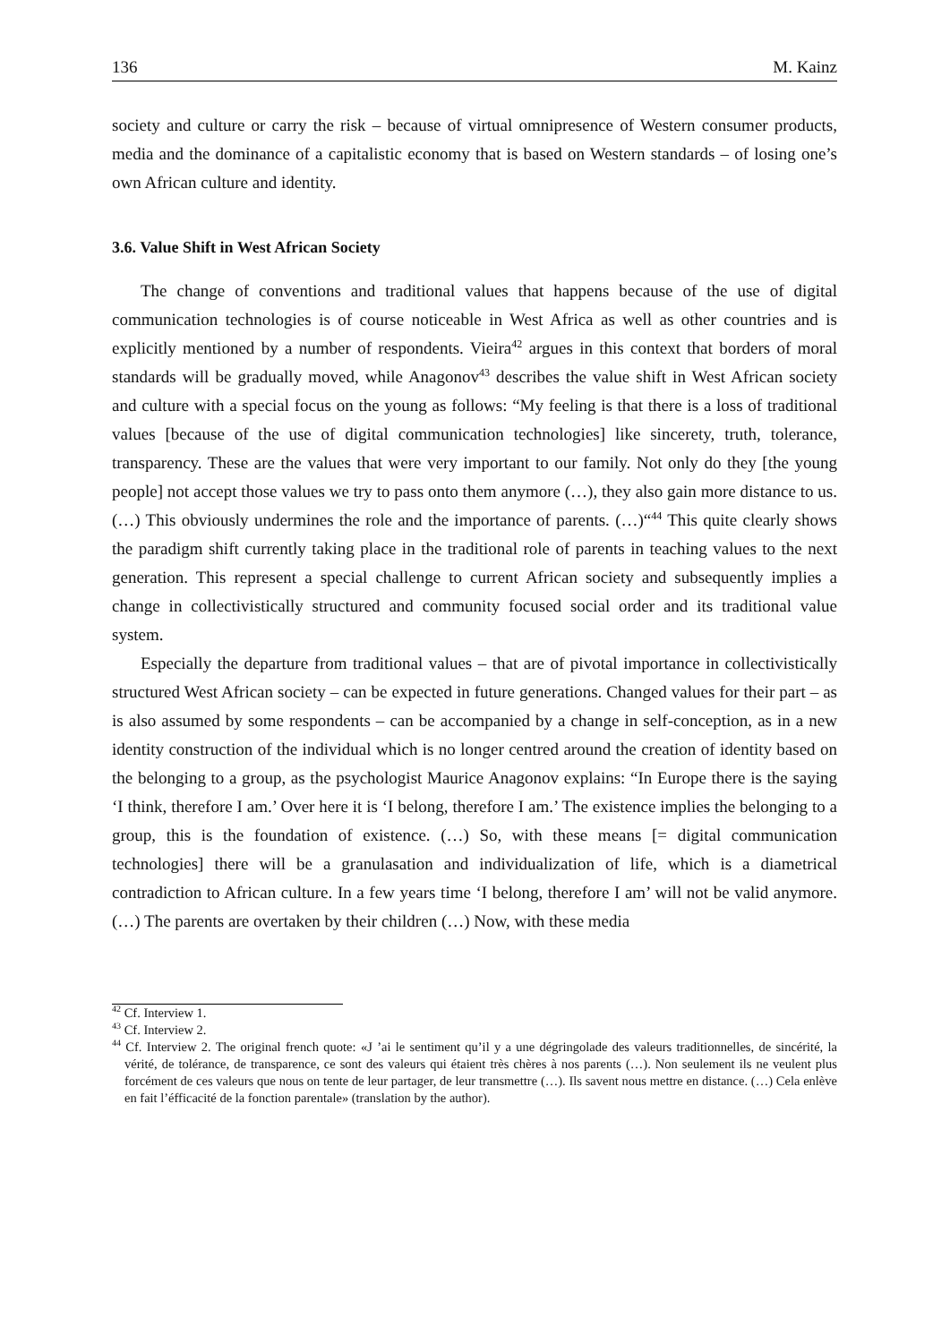136 M. Kainz
society and culture or carry the risk – because of virtual omnipresence of Western consumer products, media and the dominance of a capitalistic economy that is based on Western standards – of losing one’s own African culture and identity.
3.6. Value Shift in West African Society
The change of conventions and traditional values that happens because of the use of digital communication technologies is of course noticeable in West Africa as well as other countries and is explicitly mentioned by a number of respondents. Vieira<sup>42</sup> argues in this context that borders of moral standards will be gradually moved, while Anagonov<sup>43</sup> describes the value shift in West African society and culture with a special focus on the young as follows: “My feeling is that there is a loss of traditional values [because of the use of digital communication technologies] like sincerety, truth, tolerance, transparency. These are the values that were very important to our family. Not only do they [the young people] not accept those values we try to pass onto them anymore (…), they also gain more distance to us. (…) This obviously undermines the role and the importance of parents. (…)“<sup>44</sup> This quite clearly shows the paradigm shift currently taking place in the traditional role of parents in teaching values to the next generation. This represent a special challenge to current African society and subsequently implies a change in collectivistically structured and community focused social order and its traditional value system.
Especially the departure from traditional values – that are of pivotal importance in collectivistically structured West African society – can be expected in future generations. Changed values for their part – as is also assumed by some respondents – can be accompanied by a change in self-conception, as in a new identity construction of the individual which is no longer centred around the creation of identity based on the belonging to a group, as the psychologist Maurice Anagonov explains: “In Europe there is the saying ‘I think, therefore I am.’ Over here it is ‘I belong, therefore I am.’ The existence implies the belonging to a group, this is the foundation of existence. (…) So, with these means [= digital communication technologies] there will be a granulasation and individualization of life, which is a diametrical contradiction to African culture. In a few years time ‘I belong, therefore I am’ will not be valid anymore. (…) The parents are overtaken by their children (…) Now, with these media
<sup>42</sup> Cf. Interview 1.
<sup>43</sup> Cf. Interview 2.
<sup>44</sup> Cf. Interview 2. The original french quote: «J ’ai le sentiment qu’il y a une dégringolade des valeurs traditionnelles, de sincérité, la vérité, de tolérance, de transparence, ce sont des valeurs qui étaient très chères à nos parents (…). Non seulement ils ne veulent plus forcément de ces valeurs que nous on tente de leur partager, de leur transmettre (…). Ils savent nous mettre en distance. (…) Cela enlève en fait l’éfficacité de la fonction parentale» (translation by the author).